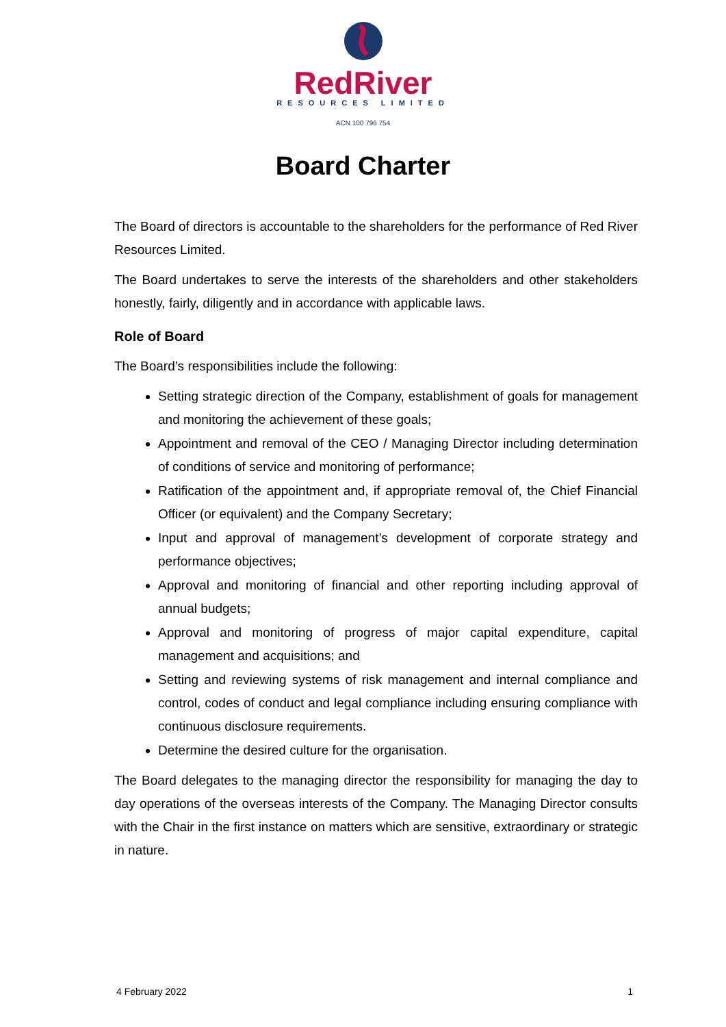RedRiver
RESOURCES LIMITED
ACN 100 796 754
Board Charter
The Board of directors is accountable to the shareholders for the performance of Red River Resources Limited.
The Board undertakes to serve the interests of the shareholders and other stakeholders honestly, fairly, diligently and in accordance with applicable laws.
Role of Board
The Board’s responsibilities include the following:
Setting strategic direction of the Company, establishment of goals for management and monitoring the achievement of these goals;
Appointment and removal of the CEO / Managing Director including determination of conditions of service and monitoring of performance;
Ratification of the appointment and, if appropriate removal of, the Chief Financial Officer (or equivalent) and the Company Secretary;
Input and approval of management’s development of corporate strategy and performance objectives;
Approval and monitoring of financial and other reporting including approval of annual budgets;
Approval and monitoring of progress of major capital expenditure, capital management and acquisitions; and
Setting and reviewing systems of risk management and internal compliance and control, codes of conduct and legal compliance including ensuring compliance with continuous disclosure requirements.
Determine the desired culture for the organisation.
The Board delegates to the managing director the responsibility for managing the day to day operations of the overseas interests of the Company. The Managing Director consults with the Chair in the first instance on matters which are sensitive, extraordinary or strategic in nature.
4 February 2022 1